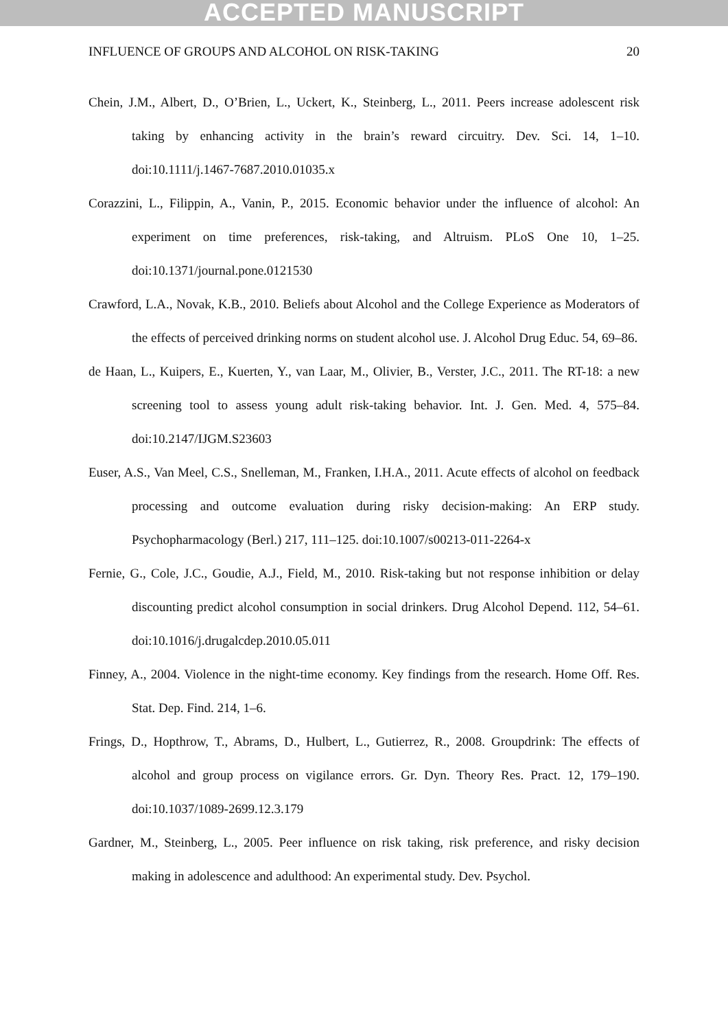ACCEPTED MANUSCRIPT
INFLUENCE OF GROUPS AND ALCOHOL ON RISK-TAKING 20
Chein, J.M., Albert, D., O’Brien, L., Uckert, K., Steinberg, L., 2011. Peers increase adolescent risk taking by enhancing activity in the brain’s reward circuitry. Dev. Sci. 14, 1–10. doi:10.1111/j.1467-7687.2010.01035.x
Corazzini, L., Filippin, A., Vanin, P., 2015. Economic behavior under the influence of alcohol: An experiment on time preferences, risk-taking, and Altruism. PLoS One 10, 1–25. doi:10.1371/journal.pone.0121530
Crawford, L.A., Novak, K.B., 2010. Beliefs about Alcohol and the College Experience as Moderators of the effects of perceived drinking norms on student alcohol use. J. Alcohol Drug Educ. 54, 69–86.
de Haan, L., Kuipers, E., Kuerten, Y., van Laar, M., Olivier, B., Verster, J.C., 2011. The RT-18: a new screening tool to assess young adult risk-taking behavior. Int. J. Gen. Med. 4, 575–84. doi:10.2147/IJGM.S23603
Euser, A.S., Van Meel, C.S., Snelleman, M., Franken, I.H.A., 2011. Acute effects of alcohol on feedback processing and outcome evaluation during risky decision-making: An ERP study. Psychopharmacology (Berl.) 217, 111–125. doi:10.1007/s00213-011-2264-x
Fernie, G., Cole, J.C., Goudie, A.J., Field, M., 2010. Risk-taking but not response inhibition or delay discounting predict alcohol consumption in social drinkers. Drug Alcohol Depend. 112, 54–61. doi:10.1016/j.drugalcdep.2010.05.011
Finney, A., 2004. Violence in the night-time economy. Key findings from the research. Home Off. Res. Stat. Dep. Find. 214, 1–6.
Frings, D., Hopthrow, T., Abrams, D., Hulbert, L., Gutierrez, R., 2008. Groupdrink: The effects of alcohol and group process on vigilance errors. Gr. Dyn. Theory Res. Pract. 12, 179–190. doi:10.1037/1089-2699.12.3.179
Gardner, M., Steinberg, L., 2005. Peer influence on risk taking, risk preference, and risky decision making in adolescence and adulthood: An experimental study. Dev. Psychol.